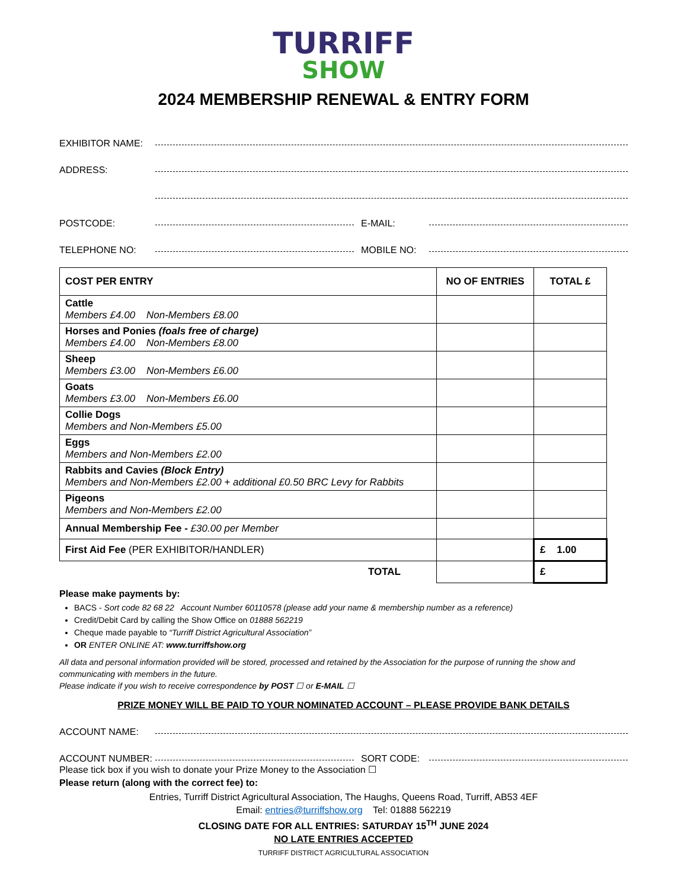TURRIFF
SHOW
2024 MEMBERSHIP RENEWAL & ENTRY FORM
EXHIBITOR NAME:
ADDRESS:
POSTCODE: E-MAIL:
TELEPHONE NO: MOBILE NO:
| COST PER ENTRY | NO OF ENTRIES | TOTAL £ |
| --- | --- | --- |
| Cattle Members £4.00 Non-Members £8.00 | | |
| Horses and Ponies (foals free of charge) Members £4.00 Non-Members £8.00 | | |
| Sheep Members £3.00 Non-Members £6.00 | | |
| Goats Members £3.00 Non-Members £6.00 | | |
| Collie Dogs Members and Non-Members £5.00 | | |
| Eggs Members and Non-Members £2.00 | | |
| Rabbits and Cavies (Block Entry) Members and Non-Members £2.00 + additional £0.50 BRC Levy for Rabbits | | |
| Pigeons Members and Non-Members £2.00 | | |
| Annual Membership Fee - £30.00 per Member | | |
| First Aid Fee (PER EXHIBITOR/HANDLER) | | £ 1.00 |
| TOTAL | | £ |
Please make payments by:
BACS - Sort code 82 68 22 Account Number 60110578 (please add your name & membership number as a reference)
Credit/Debit Card by calling the Show Office on 01888 562219
Cheque made payable to “Turriff District Agricultural Association”
OR ENTER ONLINE AT: www.turriffshow.org
All data and personal information provided will be stored, processed and retained by the Association for the purpose of running the show and communicating with members in the future.
Please indicate if you wish to receive correspondence by POST ☐ or E-MAIL ☐
PRIZE MONEY WILL BE PAID TO YOUR NOMINATED ACCOUNT – PLEASE PROVIDE BANK DETAILS
ACCOUNT NAME:
ACCOUNT NUMBER: SORT CODE:
Please tick box if you wish to donate your Prize Money to the Association ☐
Please return (along with the correct fee) to:
Entries, Turriff District Agricultural Association, The Haughs, Queens Road, Turriff, AB53 4EF
Email: entries@turriffshow.org Tel: 01888 562219
CLOSING DATE FOR ALL ENTRIES: SATURDAY 15<sup>TH</sup> JUNE 2024
NO LATE ENTRIES ACCEPTED
TURRIFF DISTRICT AGRICULTURAL ASSOCIATION